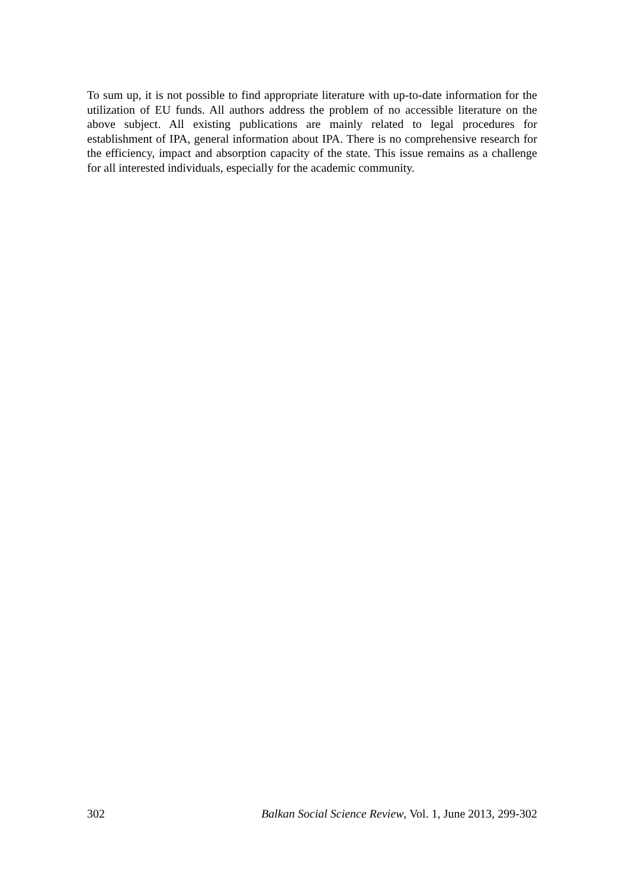To sum up, it is not possible to find appropriate literature with up-to-date information for the utilization of EU funds. All authors address the problem of no accessible literature on the above subject. All existing publications are mainly related to legal procedures for establishment of IPA, general information about IPA. There is no comprehensive research for the efficiency, impact and absorption capacity of the state. This issue remains as a challenge for all interested individuals, especially for the academic community.
302 Balkan Social Science Review, Vol. 1, June 2013, 299-302